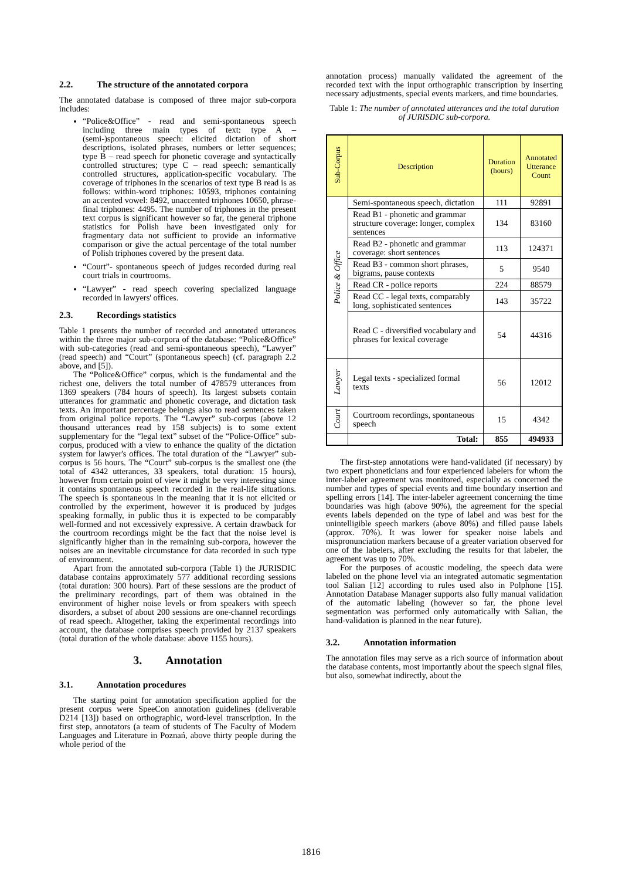2.2. The structure of the annotated corpora
The annotated database is composed of three major sub-corpora includes:
“Police&Office” - read and semi-spontaneous speech including three main types of text: type A – (semi-)spontaneous speech: elicited dictation of short descriptions, isolated phrases, numbers or letter sequences; type B – read speech for phonetic coverage and syntactically controlled structures; type C – read speech: semantically controlled structures, application-specific vocabulary. The coverage of triphones in the scenarios of text type B read is as follows: within-word triphones: 10593, triphones containing an accented vowel: 8492, unaccented triphones 10650, phrase-final triphones: 4495. The number of triphones in the present text corpus is significant however so far, the general triphone statistics for Polish have been investigated only for fragmentary data not sufficient to provide an informative comparison or give the actual percentage of the total number of Polish triphones covered by the present data.
“Court”- spontaneous speech of judges recorded during real court trials in courtrooms.
“Lawyer” - read speech covering specialized language recorded in lawyers' offices.
2.3. Recordings statistics
Table 1 presents the number of recorded and annotated utterances within the three major sub-corpora of the database: “Police&Office” with sub-categories (read and semi-spontaneous speech), “Lawyer” (read speech) and “Court” (spontaneous speech) (cf. paragraph 2.2 above, and [5]).
The “Police&Office” corpus, which is the fundamental and the richest one, delivers the total number of 478579 utterances from 1369 speakers (784 hours of speech). Its largest subsets contain utterances for grammatic and phonetic coverage, and dictation task texts. An important percentage belongs also to read sentences taken from original police reports. The “Lawyer” sub-corpus (above 12 thousand utterances read by 158 subjects) is to some extent supplementary for the “legal text” subset of the “Police-Office” sub-corpus, produced with a view to enhance the quality of the dictation system for lawyer's offices. The total duration of the “Lawyer” sub-corpus is 56 hours. The “Court” sub-corpus is the smallest one (the total of 4342 utterances, 33 speakers, total duration: 15 hours), however from certain point of view it might be very interesting since it contains spontaneous speech recorded in the real-life situations. The speech is spontaneous in the meaning that it is not elicited or controlled by the experiment, however it is produced by judges speaking formally, in public thus it is expected to be comparably well-formed and not excessively expressive. A certain drawback for the courtroom recordings might be the fact that the noise level is significantly higher than in the remaining sub-corpora, however the noises are an inevitable circumstance for data recorded in such type of environment.
Apart from the annotated sub-corpora (Table 1) the JURISDIC database contains approximately 577 additional recording sessions (total duration: 300 hours). Part of these sessions are the product of the preliminary recordings, part of them was obtained in the environment of higher noise levels or from speakers with speech disorders, a subset of about 200 sessions are one-channel recordings of read speech. Altogether, taking the experimental recordings into account, the database comprises speech provided by 2137 speakers (total duration of the whole database: above 1155 hours).
3. Annotation
3.1. Annotation procedures
The starting point for annotation specification applied for the present corpus were SpeeCon annotation guidelines (deliverable D214 [13]) based on orthographic, word-level transcription. In the first step, annotators (a team of students of The Faculty of Modern Languages and Literature in Poznań, above thirty people during the whole period of the
annotation process) manually validated the agreement of the recorded text with the input orthographic transcription by inserting necessary adjustments, special events markers, and time boundaries.
Table 1: The number of annotated utterances and the total duration of JURISDIC sub-corpora.
| Sub-Corpus | Description | Duration (hours) | Annotated Utterance Count |
| --- | --- | --- | --- |
| Police & Office | Semi-spontaneous speech, dictation | 111 | 92891 |
| | Read B1 - phonetic and grammar structure coverage: longer, complex sentences | 134 | 83160 |
| | Read B2 - phonetic and grammar coverage: short sentences | 113 | 124371 |
| | Read B3 - common short phrases, bigrams, pause contexts | 5 | 9540 |
| | Read CR - police reports | 224 | 88579 |
| | Read CC - legal texts, comparably long, sophisticated sentences | 143 | 35722 |
| | Read C - diversified vocabulary and phrases for lexical coverage | 54 | 44316 |
| Lawyer | Legal texts - specialized formal texts | 56 | 12012 |
| Court | Courtroom recordings, spontaneous speech | 15 | 4342 |
| | Total: | 855 | 494933 |
The first-step annotations were hand-validated (if necessary) by two expert phoneticians and four experienced labelers for whom the inter-labeler agreement was monitored, especially as concerned the number and types of special events and time boundary insertion and spelling errors [14]. The inter-labeler agreement concerning the time boundaries was high (above 90%), the agreement for the special events labels depended on the type of label and was best for the unintelligible speech markers (above 80%) and filled pause labels (approx. 70%). It was lower for speaker noise labels and mispronunciation markers because of a greater variation observed for one of the labelers, after excluding the results for that labeler, the agreement was up to 70%.
For the purposes of acoustic modeling, the speech data were labeled on the phone level via an integrated automatic segmentation tool Salian [12] according to rules used also in Polphone [15]. Annotation Database Manager supports also fully manual validation of the automatic labeling (however so far, the phone level segmentation was performed only automatically with Salian, the hand-validation is planned in the near future).
3.2. Annotation information
The annotation files may serve as a rich source of information about the database contents, most importantly about the speech signal files, but also, somewhat indirectly, about the
1816